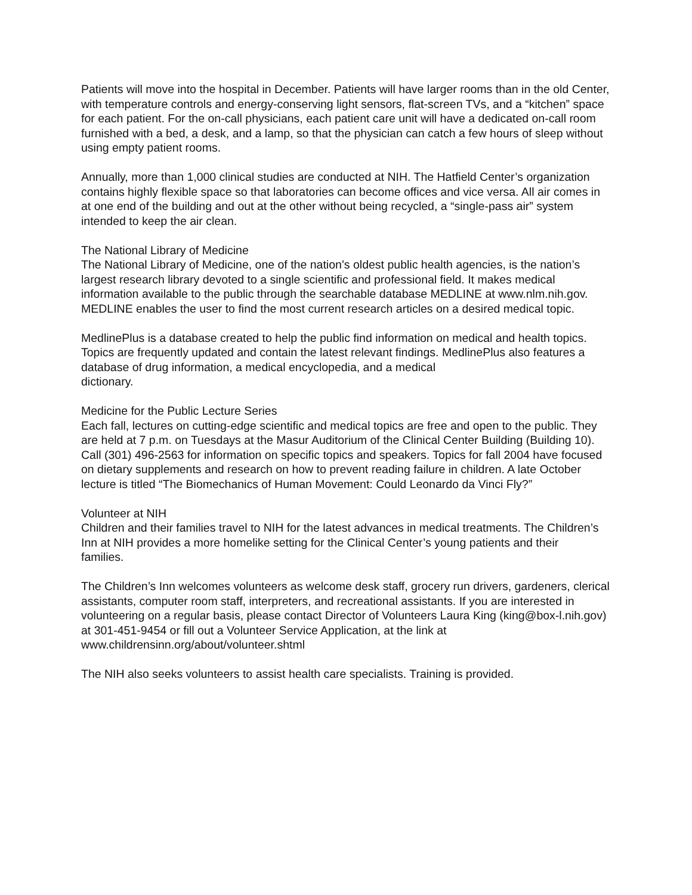Patients will move into the hospital in December. Patients will have larger rooms than in the old Center, with temperature controls and energy-conserving light sensors, flat-screen TVs, and a “kitchen” space for each patient. For the on-call physicians, each patient care unit will have a dedicated on-call room furnished with a bed, a desk, and a lamp, so that the physician can catch a few hours of sleep without using empty patient rooms.
Annually, more than 1,000 clinical studies are conducted at NIH. The Hatfield Center’s organization contains highly flexible space so that laboratories can become offices and vice versa. All air comes in
at one end of the building and out at the other without being recycled, a “single-pass air” system intended to keep the air clean.
The National Library of Medicine
The National Library of Medicine, one of the nation’s oldest public health agencies, is the nation’s largest research library devoted to a single scientific and professional field. It makes medical
information available to the public through the searchable database MEDLINE at www.nlm.nih.gov. MEDLINE enables the user to find the most current research articles on a desired medical topic.
MedlinePlus is a database created to help the public find information on medical and health topics. Topics are frequently updated and contain the latest relevant findings. MedlinePlus also features a
database of drug information, a medical encyclopedia, and a medical
dictionary.
Medicine for the Public Lecture Series
Each fall, lectures on cutting-edge scientific and medical topics are free and open to the public. They are held at 7 p.m. on Tuesdays at the Masur Auditorium of the Clinical Center Building (Building 10).
Call (301) 496-2563 for information on specific topics and speakers. Topics for fall 2004 have focused on dietary supplements and research on how to prevent reading failure in children. A late October lecture is titled “The Biomechanics of Human Movement: Could Leonardo da Vinci Fly?”
Volunteer at NIH
Children and their families travel to NIH for the latest advances in medical treatments. The Children’s Inn at NIH provides a more homelike setting for the Clinical Center’s young patients and their
families.
The Children’s Inn welcomes volunteers as welcome desk staff, grocery run drivers, gardeners, clerical assistants, computer room staff, interpreters, and recreational assistants. If you are interested in volunteering on a regular basis, please contact Director of Volunteers Laura King (king@box-l.nih.gov) at 301-451-9454 or fill out a Volunteer Service Application, at the link at www.childrensinn.org/about/volunteer.shtml
The NIH also seeks volunteers to assist health care specialists. Training is provided.